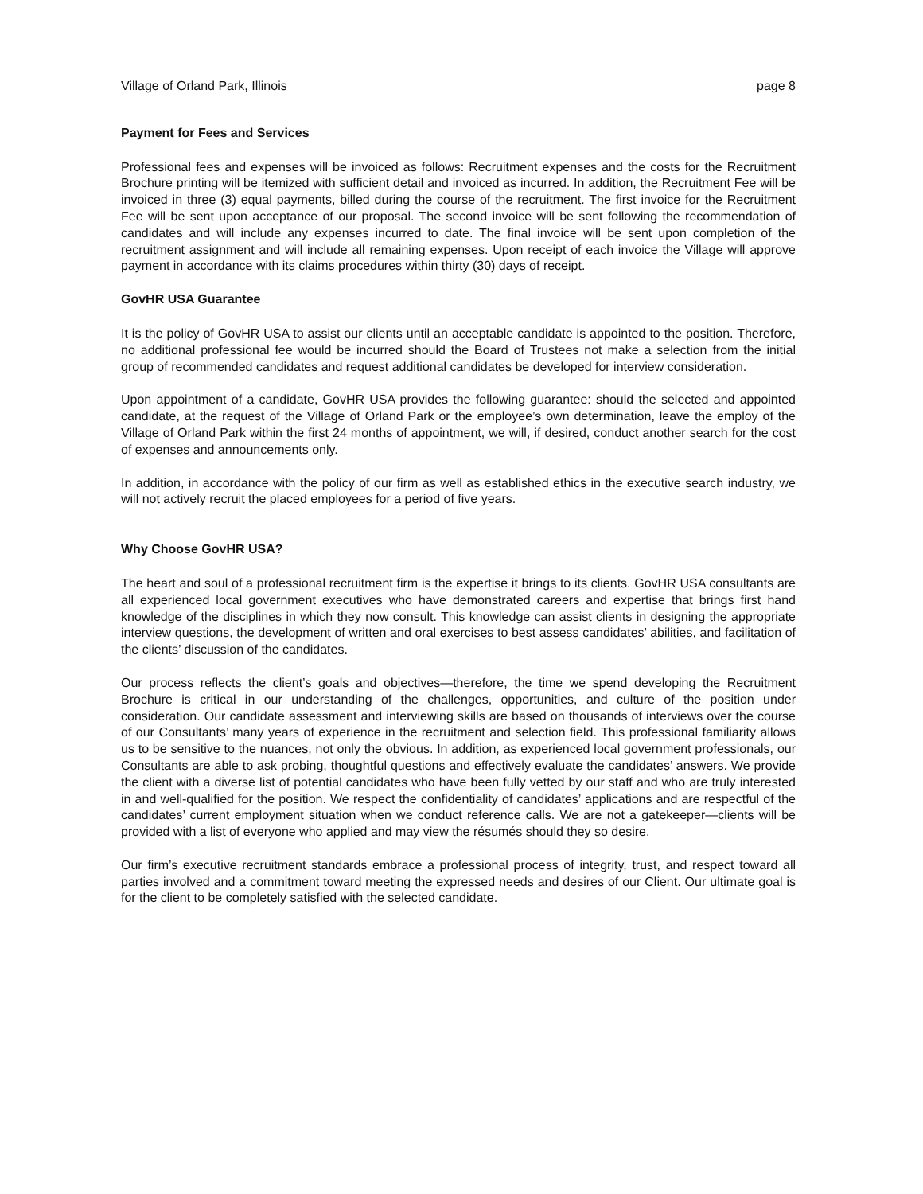Village of Orland Park, Illinois page 8
Payment for Fees and Services
Professional fees and expenses will be invoiced as follows: Recruitment expenses and the costs for the Recruitment Brochure printing will be itemized with sufficient detail and invoiced as incurred. In addition, the Recruitment Fee will be invoiced in three (3) equal payments, billed during the course of the recruitment. The first invoice for the Recruitment Fee will be sent upon acceptance of our proposal. The second invoice will be sent following the recommendation of candidates and will include any expenses incurred to date. The final invoice will be sent upon completion of the recruitment assignment and will include all remaining expenses. Upon receipt of each invoice the Village will approve payment in accordance with its claims procedures within thirty (30) days of receipt.
GovHR USA Guarantee
It is the policy of GovHR USA to assist our clients until an acceptable candidate is appointed to the position. Therefore, no additional professional fee would be incurred should the Board of Trustees not make a selection from the initial group of recommended candidates and request additional candidates be developed for interview consideration.
Upon appointment of a candidate, GovHR USA provides the following guarantee: should the selected and appointed candidate, at the request of the Village of Orland Park or the employee’s own determination, leave the employ of the Village of Orland Park within the first 24 months of appointment, we will, if desired, conduct another search for the cost of expenses and announcements only.
In addition, in accordance with the policy of our firm as well as established ethics in the executive search industry, we will not actively recruit the placed employees for a period of five years.
Why Choose GovHR USA?
The heart and soul of a professional recruitment firm is the expertise it brings to its clients. GovHR USA consultants are all experienced local government executives who have demonstrated careers and expertise that brings first hand knowledge of the disciplines in which they now consult. This knowledge can assist clients in designing the appropriate interview questions, the development of written and oral exercises to best assess candidates’ abilities, and facilitation of the clients’ discussion of the candidates.
Our process reflects the client’s goals and objectives—therefore, the time we spend developing the Recruitment Brochure is critical in our understanding of the challenges, opportunities, and culture of the position under consideration. Our candidate assessment and interviewing skills are based on thousands of interviews over the course of our Consultants’ many years of experience in the recruitment and selection field. This professional familiarity allows us to be sensitive to the nuances, not only the obvious. In addition, as experienced local government professionals, our Consultants are able to ask probing, thoughtful questions and effectively evaluate the candidates’ answers. We provide the client with a diverse list of potential candidates who have been fully vetted by our staff and who are truly interested in and well-qualified for the position. We respect the confidentiality of candidates’ applications and are respectful of the candidates’ current employment situation when we conduct reference calls. We are not a gatekeeper—clients will be provided with a list of everyone who applied and may view the résumés should they so desire.
Our firm’s executive recruitment standards embrace a professional process of integrity, trust, and respect toward all parties involved and a commitment toward meeting the expressed needs and desires of our Client. Our ultimate goal is for the client to be completely satisfied with the selected candidate.